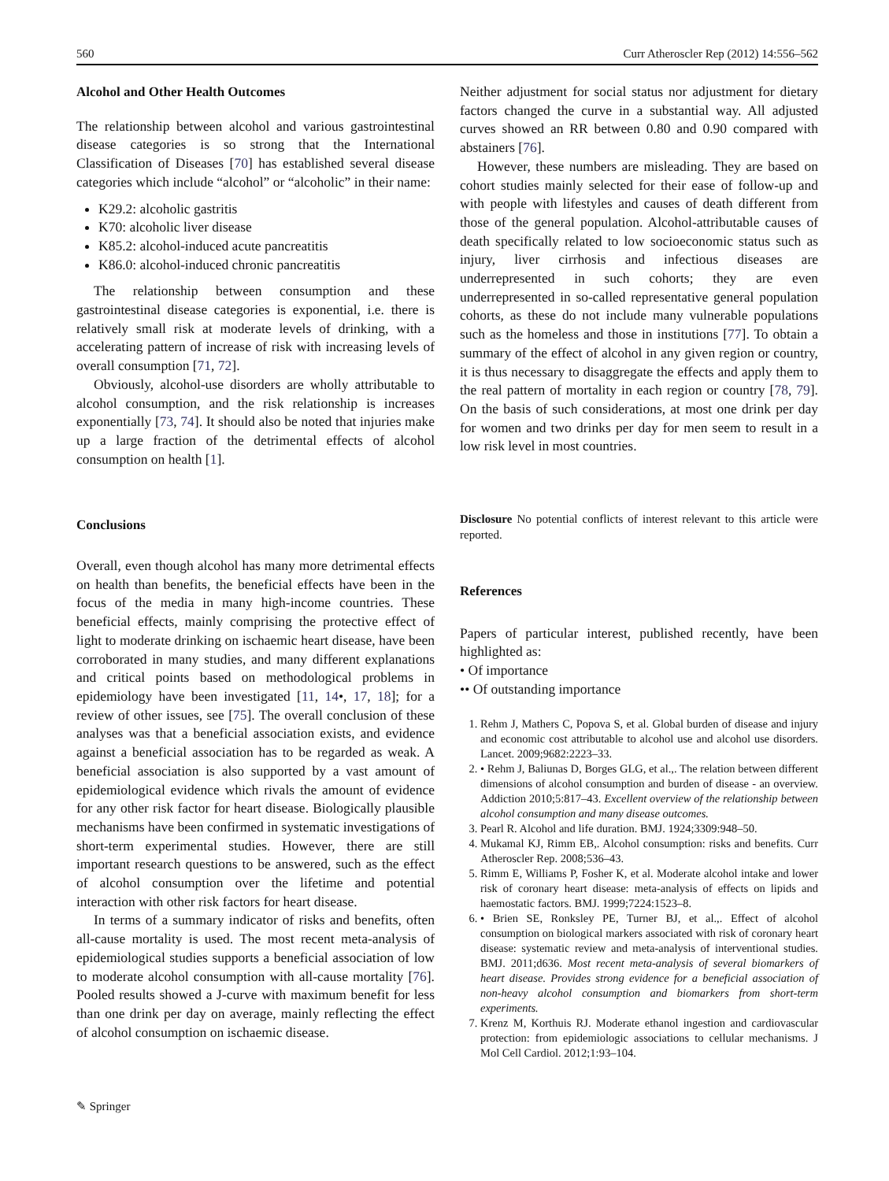560 Curr Atheroscler Rep (2012) 14:556–562
Alcohol and Other Health Outcomes
The relationship between alcohol and various gastrointestinal disease categories is so strong that the International Classification of Diseases [70] has established several disease categories which include “alcohol” or “alcoholic” in their name:
K29.2: alcoholic gastritis
K70: alcoholic liver disease
K85.2: alcohol-induced acute pancreatitis
K86.0: alcohol-induced chronic pancreatitis
The relationship between consumption and these gastrointestinal disease categories is exponential, i.e. there is relatively small risk at moderate levels of drinking, with a accelerating pattern of increase of risk with increasing levels of overall consumption [71, 72].
Obviously, alcohol-use disorders are wholly attributable to alcohol consumption, and the risk relationship is increases exponentially [73, 74]. It should also be noted that injuries make up a large fraction of the detrimental effects of alcohol consumption on health [1].
Conclusions
Overall, even though alcohol has many more detrimental effects on health than benefits, the beneficial effects have been in the focus of the media in many high-income countries. These beneficial effects, mainly comprising the protective effect of light to moderate drinking on ischaemic heart disease, have been corroborated in many studies, and many different explanations and critical points based on methodological problems in epidemiology have been investigated [11, 14•, 17, 18]; for a review of other issues, see [75]. The overall conclusion of these analyses was that a beneficial association exists, and evidence against a beneficial association has to be regarded as weak. A beneficial association is also supported by a vast amount of epidemiological evidence which rivals the amount of evidence for any other risk factor for heart disease. Biologically plausible mechanisms have been confirmed in systematic investigations of short-term experimental studies. However, there are still important research questions to be answered, such as the effect of alcohol consumption over the lifetime and potential interaction with other risk factors for heart disease.
In terms of a summary indicator of risks and benefits, often all-cause mortality is used. The most recent meta-analysis of epidemiological studies supports a beneficial association of low to moderate alcohol consumption with all-cause mortality [76]. Pooled results showed a J-curve with maximum benefit for less than one drink per day on average, mainly reflecting the effect of alcohol consumption on ischaemic disease.
Neither adjustment for social status nor adjustment for dietary factors changed the curve in a substantial way. All adjusted curves showed an RR between 0.80 and 0.90 compared with abstainers [76].
However, these numbers are misleading. They are based on cohort studies mainly selected for their ease of follow-up and with people with lifestyles and causes of death different from those of the general population. Alcohol-attributable causes of death specifically related to low socioeconomic status such as injury, liver cirrhosis and infectious diseases are underrepresented in such cohorts; they are even underrepresented in so-called representative general population cohorts, as these do not include many vulnerable populations such as the homeless and those in institutions [77]. To obtain a summary of the effect of alcohol in any given region or country, it is thus necessary to disaggregate the effects and apply them to the real pattern of mortality in each region or country [78, 79]. On the basis of such considerations, at most one drink per day for women and two drinks per day for men seem to result in a low risk level in most countries.
Disclosure No potential conflicts of interest relevant to this article were reported.
References
Papers of particular interest, published recently, have been highlighted as:
• Of importance
•• Of outstanding importance
1. Rehm J, Mathers C, Popova S, et al. Global burden of disease and injury and economic cost attributable to alcohol use and alcohol use disorders. Lancet. 2009;9682:2223–33.
2. • Rehm J, Baliunas D, Borges GLG, et al.,. The relation between different dimensions of alcohol consumption and burden of disease - an overview. Addiction 2010;5:817–43. Excellent overview of the relationship between alcohol consumption and many disease outcomes.
3. Pearl R. Alcohol and life duration. BMJ. 1924;3309:948–50.
4. Mukamal KJ, Rimm EB,. Alcohol consumption: risks and benefits. Curr Atheroscler Rep. 2008;536–43.
5. Rimm E, Williams P, Fosher K, et al. Moderate alcohol intake and lower risk of coronary heart disease: meta-analysis of effects on lipids and haemostatic factors. BMJ. 1999;7224:1523–8.
6. • Brien SE, Ronksley PE, Turner BJ, et al.,. Effect of alcohol consumption on biological markers associated with risk of coronary heart disease: systematic review and meta-analysis of interventional studies. BMJ. 2011;d636. Most recent meta-analysis of several biomarkers of heart disease. Provides strong evidence for a beneficial association of non-heavy alcohol consumption and biomarkers from short-term experiments.
7. Krenz M, Korthuis RJ. Moderate ethanol ingestion and cardiovascular protection: from epidemiologic associations to cellular mechanisms. J Mol Cell Cardiol. 2012;1:93–104.
✎ Springer